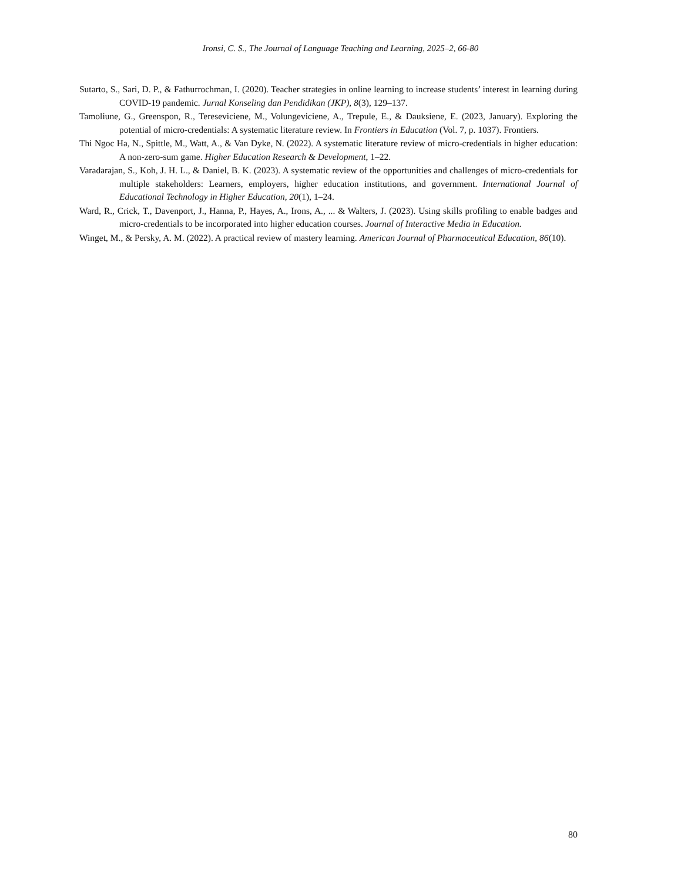Ironsi, C. S., The Journal of Language Teaching and Learning, 2025–2, 66-80
Sutarto, S., Sari, D. P., & Fathurrochman, I. (2020). Teacher strategies in online learning to increase students’ interest in learning during COVID-19 pandemic. Jurnal Konseling dan Pendidikan (JKP), 8(3), 129–137.
Tamoliune, G., Greenspon, R., Tereseviciene, M., Volungeviciene, A., Trepule, E., & Dauksiene, E. (2023, January). Exploring the potential of micro-credentials: A systematic literature review. In Frontiers in Education (Vol. 7, p. 1037). Frontiers.
Thi Ngoc Ha, N., Spittle, M., Watt, A., & Van Dyke, N. (2022). A systematic literature review of micro-credentials in higher education: A non-zero-sum game. Higher Education Research & Development, 1–22.
Varadarajan, S., Koh, J. H. L., & Daniel, B. K. (2023). A systematic review of the opportunities and challenges of micro-credentials for multiple stakeholders: Learners, employers, higher education institutions, and government. International Journal of Educational Technology in Higher Education, 20(1), 1–24.
Ward, R., Crick, T., Davenport, J., Hanna, P., Hayes, A., Irons, A., ... & Walters, J. (2023). Using skills profiling to enable badges and micro-credentials to be incorporated into higher education courses. Journal of Interactive Media in Education.
Winget, M., & Persky, A. M. (2022). A practical review of mastery learning. American Journal of Pharmaceutical Education, 86(10).
80